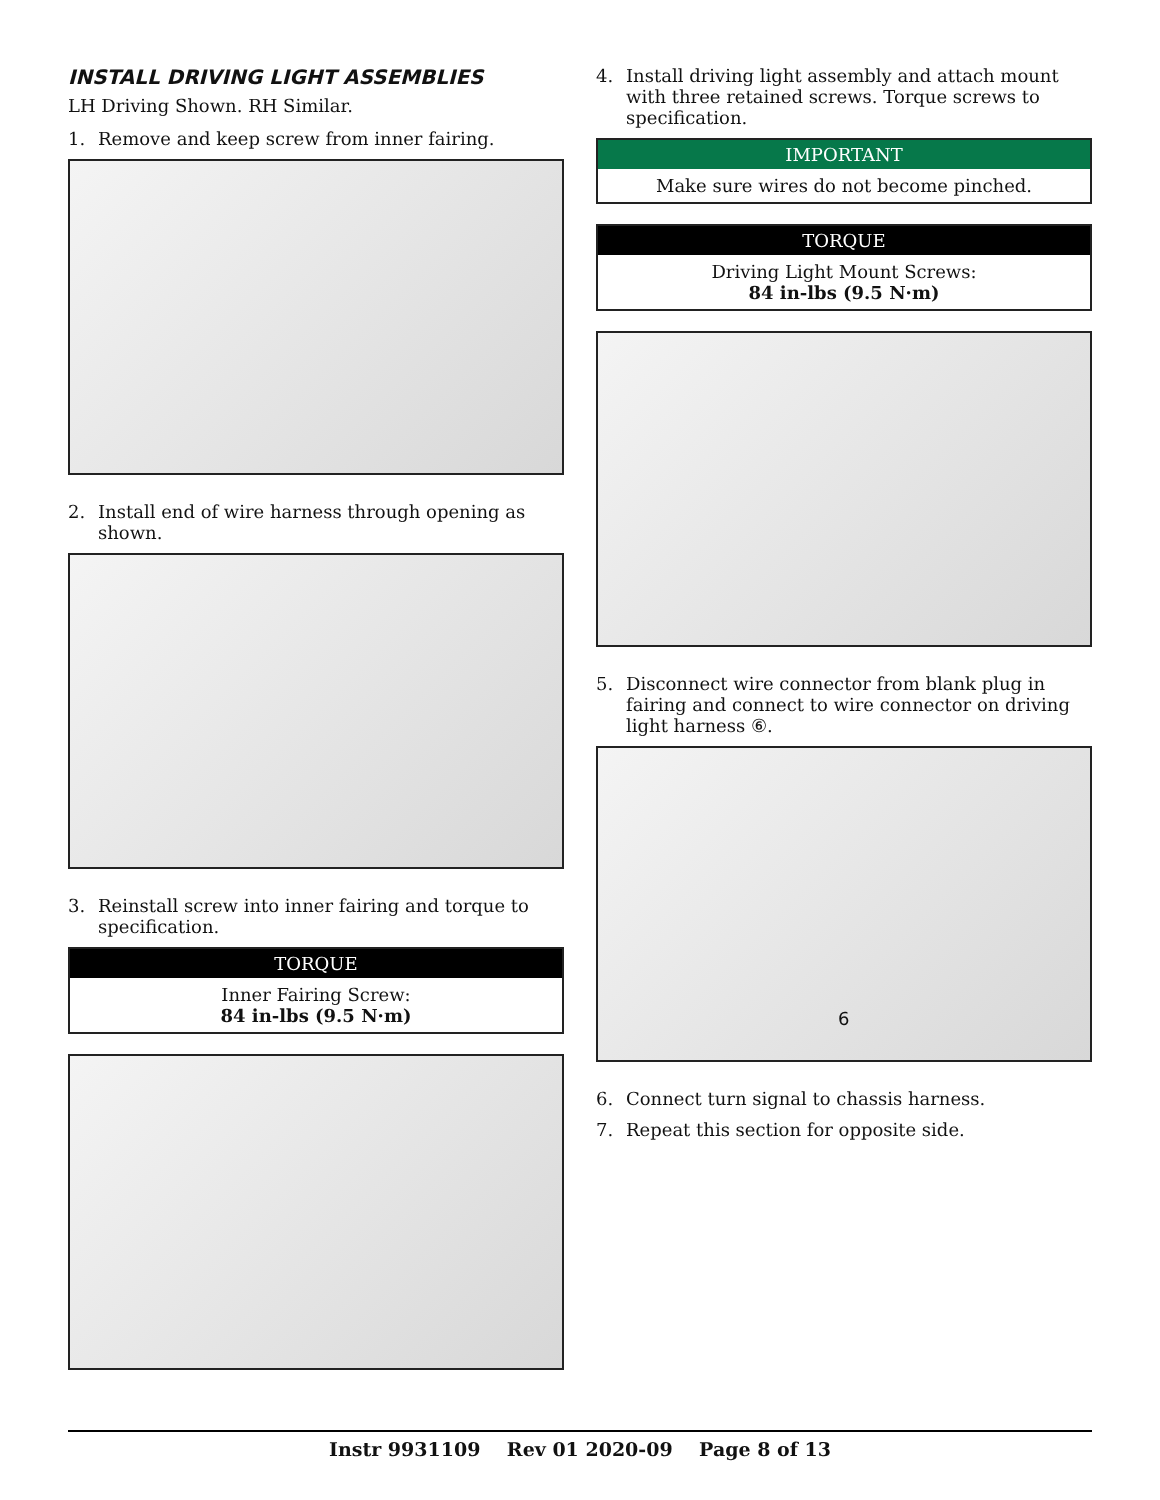INSTALL DRIVING LIGHT ASSEMBLIES
LH Driving Shown. RH Similar.
1. Remove and keep screw from inner fairing.
2. Install end of wire harness through opening as shown.
3. Reinstall screw into inner fairing and torque to specification.
TORQUE
Inner Fairing Screw:
84 in-lbs (9.5 N·m)
4. Install driving light assembly and attach mount with three retained screws. Torque screws to specification.
IMPORTANT
Make sure wires do not become pinched.
TORQUE
Driving Light Mount Screws:
84 in-lbs (9.5 N·m)
5. Disconnect wire connector from blank plug in fairing and connect to wire connector on driving light harness ⑥.
6
6. Connect turn signal to chassis harness.
7. Repeat this section for opposite side.
Instr 9931109 Rev 01 2020-09 Page 8 of 13